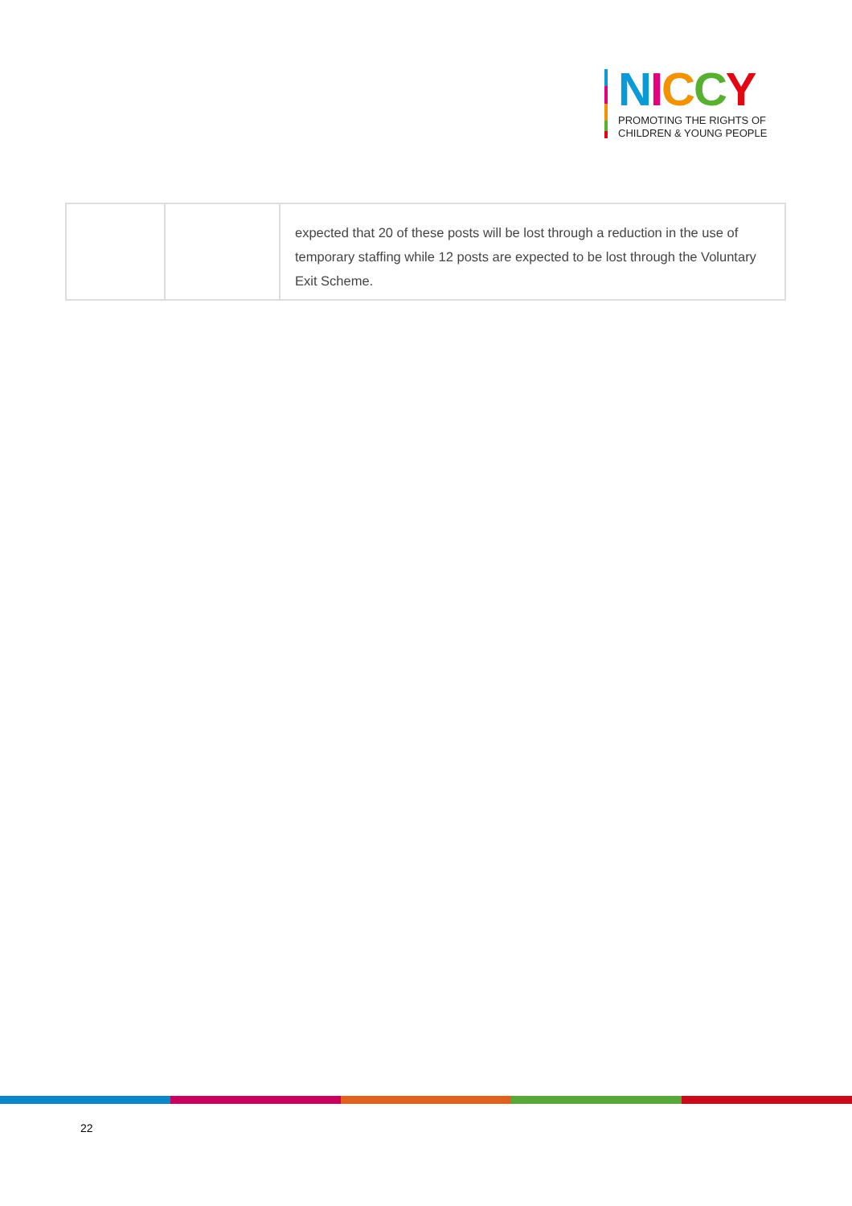NICCY
PROMOTING THE RIGHTS OF
CHILDREN & YOUNG PEOPLE
| | | expected that 20 of these posts will be lost through a reduction in the use of temporary staffing while 12 posts are expected to be lost through the Voluntary Exit Scheme. |
22